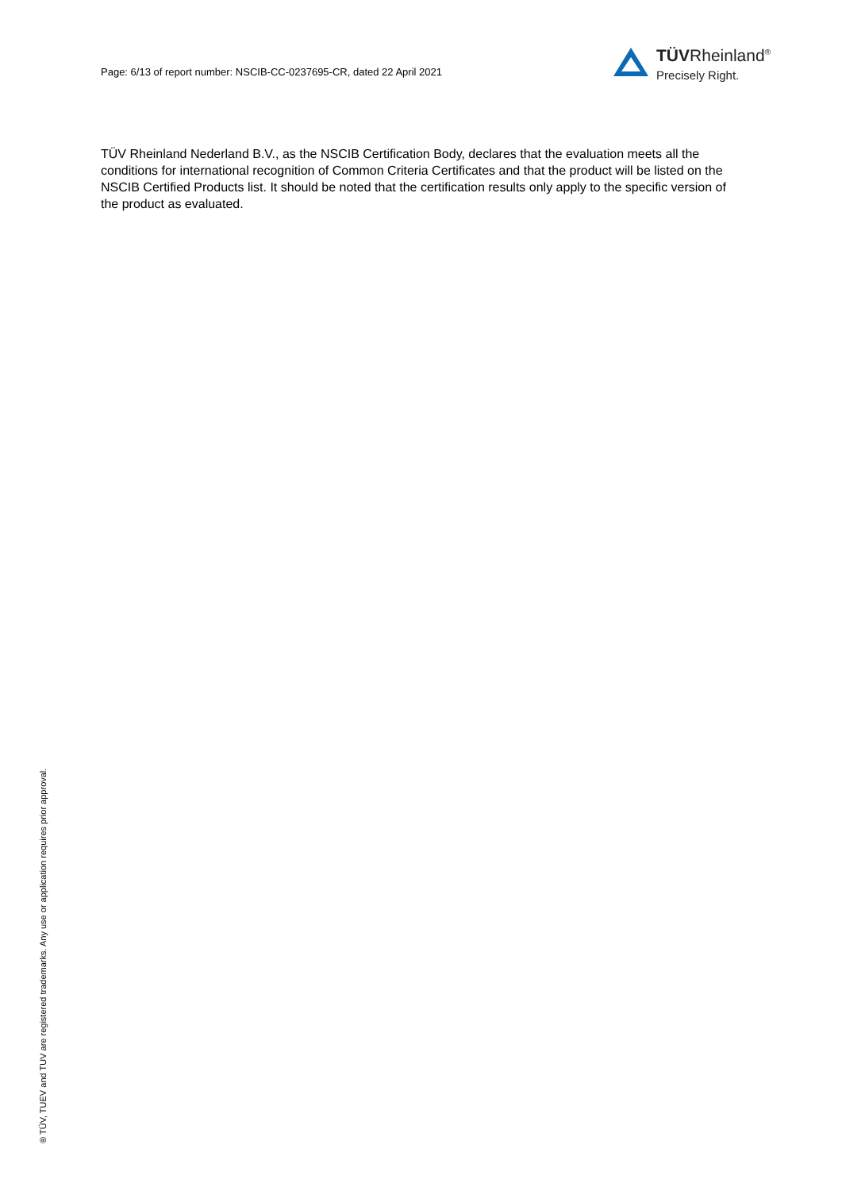Page: 6/13 of report number: NSCIB-CC-0237695-CR, dated 22 April 2021
TÜVRheinland<sup>®</sup>
Precisely Right.
TÜV Rheinland Nederland B.V., as the NSCIB Certification Body, declares that the evaluation meets all the conditions for international recognition of Common Criteria Certificates and that the product will be listed on the NSCIB Certified Products list. It should be noted that the certification results only apply to the specific version of the product as evaluated.
® TÜV, TUEV and TUV are registered trademarks. Any use or application requires prior approval.